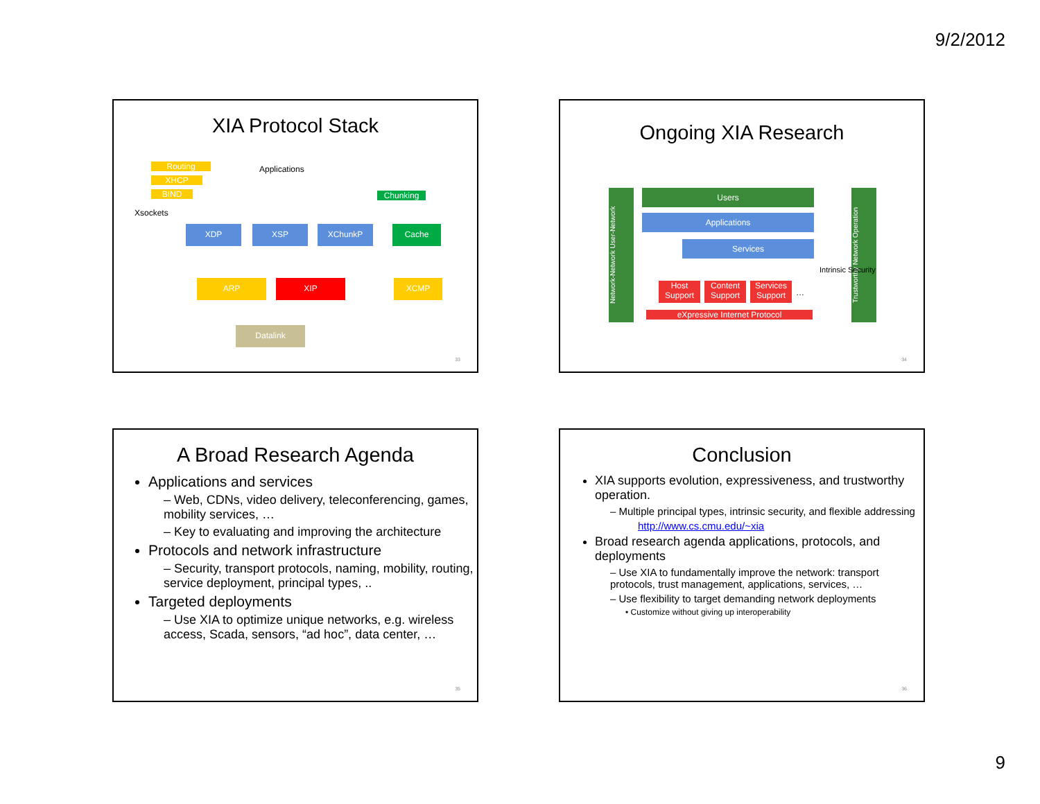9/2/2012
XIA Protocol Stack
Routing
XHCP
BIND
Applications
Chunking
Xsockets
XDP XSP XChunkP Cache
ARP XIP XCMP
Datalink
33
Ongoing XIA Research
Users
Applications
Services
Network-Network User-Network
Trustworthy Network Operation
Host Support
Content Support
Services Support
…
Intrinsic Security
eXpressive Internet Protocol
34
A Broad Research Agenda
Applications and services
– Web, CDNs, video delivery, teleconferencing, games, mobility services, …
– Key to evaluating and improving the architecture
Protocols and network infrastructure
– Security, transport protocols, naming, mobility, routing, service deployment, principal types, ..
Targeted deployments
– Use XIA to optimize unique networks, e.g. wireless access, Scada, sensors, “ad hoc”, data center, …
35
Conclusion
XIA supports evolution, expressiveness, and trustworthy operation.
– Multiple principal types, intrinsic security, and flexible addressing
http://www.cs.cmu.edu/~xia
Broad research agenda applications, protocols, and deployments
– Use XIA to fundamentally improve the network: transport protocols, trust management, applications, services, …
– Use flexibility to target demanding network deployments
• Customize without giving up interoperability
36
9